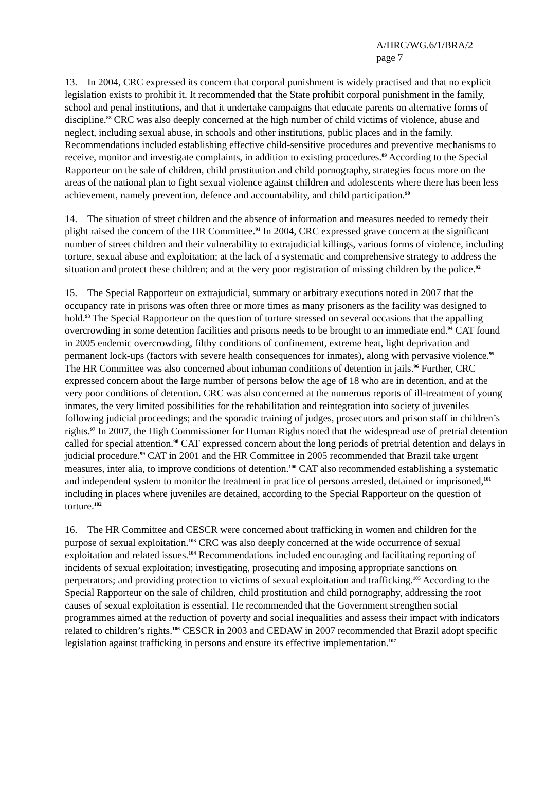A/HRC/WG.6/1/BRA/2
page 7
13. In 2004, CRC expressed its concern that corporal punishment is widely practised and that no explicit legislation exists to prohibit it. It recommended that the State prohibit corporal punishment in the family, school and penal institutions, and that it undertake campaigns that educate parents on alternative forms of discipline.<sup>88</sup> CRC was also deeply concerned at the high number of child victims of violence, abuse and neglect, including sexual abuse, in schools and other institutions, public places and in the family. Recommendations included establishing effective child-sensitive procedures and preventive mechanisms to receive, monitor and investigate complaints, in addition to existing procedures.<sup>89</sup> According to the Special Rapporteur on the sale of children, child prostitution and child pornography, strategies focus more on the areas of the national plan to fight sexual violence against children and adolescents where there has been less achievement, namely prevention, defence and accountability, and child participation.<sup>90</sup>
14. The situation of street children and the absence of information and measures needed to remedy their plight raised the concern of the HR Committee.<sup>91</sup> In 2004, CRC expressed grave concern at the significant number of street children and their vulnerability to extrajudicial killings, various forms of violence, including torture, sexual abuse and exploitation; at the lack of a systematic and comprehensive strategy to address the situation and protect these children; and at the very poor registration of missing children by the police.<sup>92</sup>
15. The Special Rapporteur on extrajudicial, summary or arbitrary executions noted in 2007 that the occupancy rate in prisons was often three or more times as many prisoners as the facility was designed to hold.<sup>93</sup> The Special Rapporteur on the question of torture stressed on several occasions that the appalling overcrowding in some detention facilities and prisons needs to be brought to an immediate end.<sup>94</sup> CAT found in 2005 endemic overcrowding, filthy conditions of confinement, extreme heat, light deprivation and permanent lock-ups (factors with severe health consequences for inmates), along with pervasive violence.<sup>95</sup> The HR Committee was also concerned about inhuman conditions of detention in jails.<sup>96</sup> Further, CRC expressed concern about the large number of persons below the age of 18 who are in detention, and at the very poor conditions of detention. CRC was also concerned at the numerous reports of ill-treatment of young inmates, the very limited possibilities for the rehabilitation and reintegration into society of juveniles following judicial proceedings; and the sporadic training of judges, prosecutors and prison staff in children’s rights.<sup>97</sup> In 2007, the High Commissioner for Human Rights noted that the widespread use of pretrial detention called for special attention.<sup>98</sup> CAT expressed concern about the long periods of pretrial detention and delays in judicial procedure.<sup>99</sup> CAT in 2001 and the HR Committee in 2005 recommended that Brazil take urgent measures, inter alia, to improve conditions of detention.<sup>100</sup> CAT also recommended establishing a systematic and independent system to monitor the treatment in practice of persons arrested, detained or imprisoned,<sup>101</sup> including in places where juveniles are detained, according to the Special Rapporteur on the question of torture.<sup>102</sup>
16. The HR Committee and CESCR were concerned about trafficking in women and children for the purpose of sexual exploitation.<sup>103</sup> CRC was also deeply concerned at the wide occurrence of sexual exploitation and related issues.<sup>104</sup> Recommendations included encouraging and facilitating reporting of incidents of sexual exploitation; investigating, prosecuting and imposing appropriate sanctions on perpetrators; and providing protection to victims of sexual exploitation and trafficking.<sup>105</sup> According to the Special Rapporteur on the sale of children, child prostitution and child pornography, addressing the root causes of sexual exploitation is essential. He recommended that the Government strengthen social programmes aimed at the reduction of poverty and social inequalities and assess their impact with indicators related to children’s rights.<sup>106</sup> CESCR in 2003 and CEDAW in 2007 recommended that Brazil adopt specific legislation against trafficking in persons and ensure its effective implementation.<sup>107</sup>